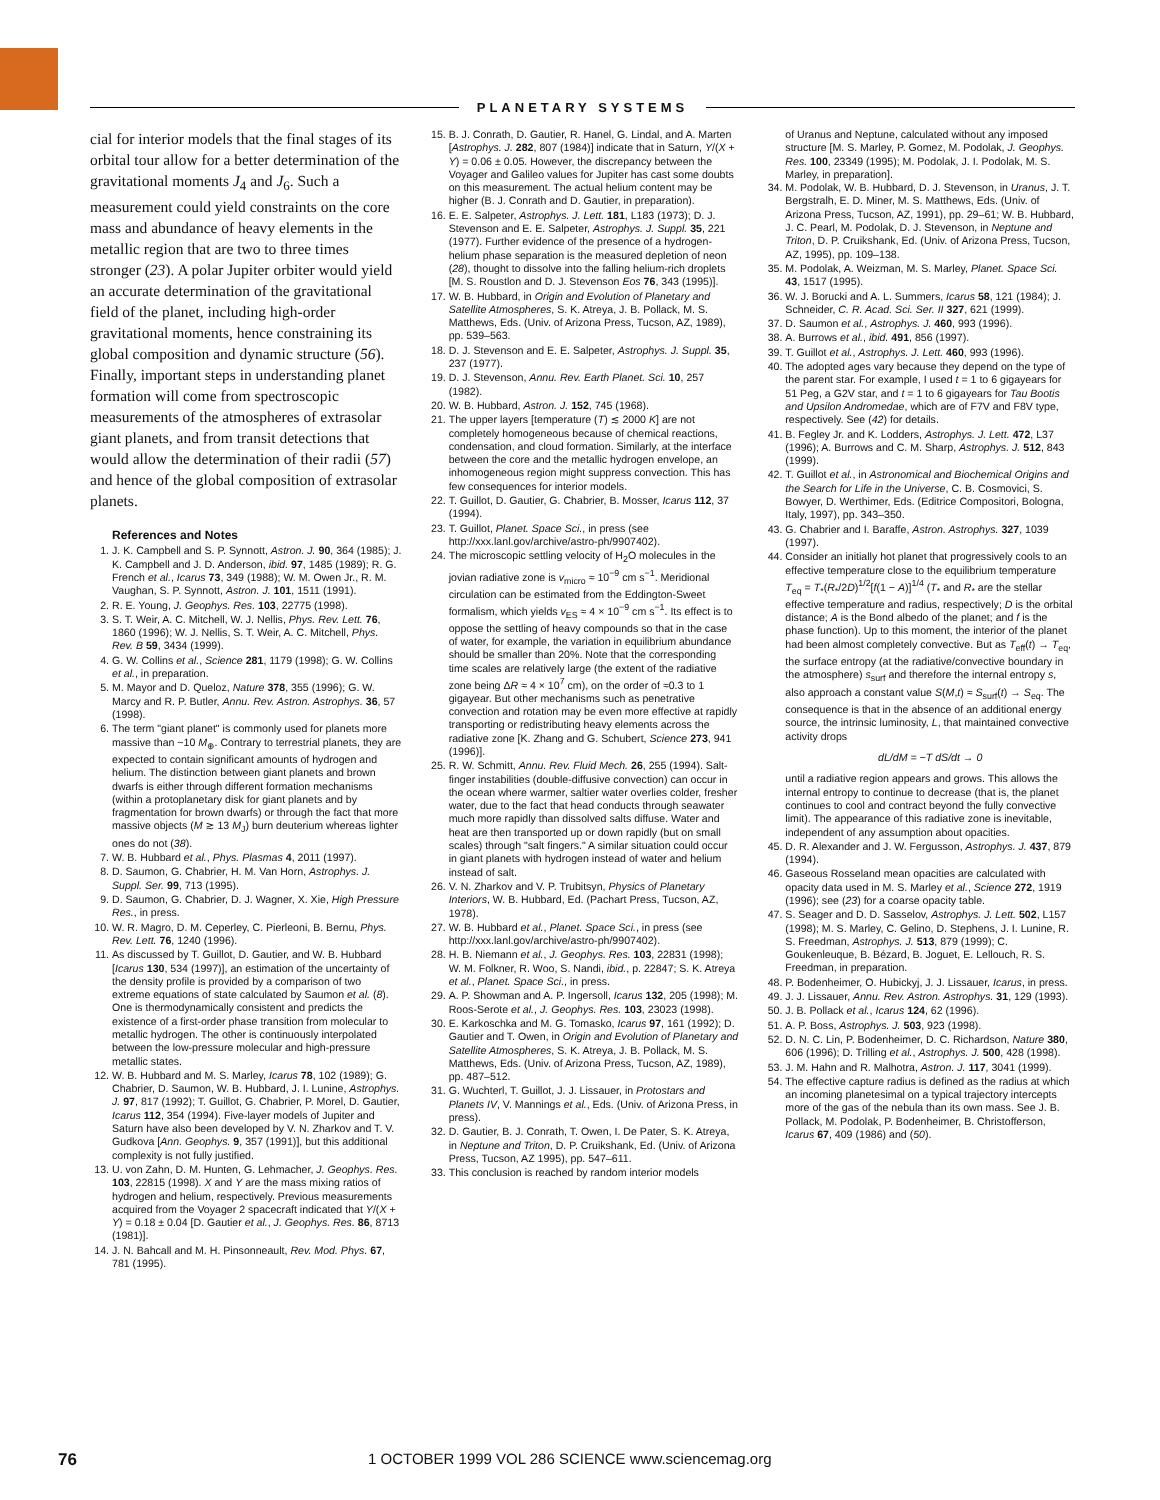PLANETARY SYSTEMS
cial for interior models that the final stages of its orbital tour allow for a better determination of the gravitational moments J<sub>4</sub> and J<sub>6</sub>. Such a measurement could yield constraints on the core mass and abundance of heavy elements in the metallic region that are two to three times stronger (23). A polar Jupiter orbiter would yield an accurate determination of the gravitational field of the planet, including high-order gravitational moments, hence constraining its global composition and dynamic structure (56). Finally, important steps in understanding planet formation will come from spectroscopic measurements of the atmospheres of extrasolar giant planets, and from transit detections that would allow the determination of their radii (57) and hence of the global composition of extrasolar planets.
References and Notes
1. J. K. Campbell and S. P. Synnott, Astron. J. 90, 364 (1985); J. K. Campbell and J. D. Anderson, ibid. 97, 1485 (1989); R. G. French et al., Icarus 73, 349 (1988); W. M. Owen Jr., R. M. Vaughan, S. P. Synnott, Astron. J. 101, 1511 (1991).
2. R. E. Young, J. Geophys. Res. 103, 22775 (1998).
3. S. T. Weir, A. C. Mitchell, W. J. Nellis, Phys. Rev. Lett. 76, 1860 (1996); W. J. Nellis, S. T. Weir, A. C. Mitchell, Phys. Rev. B 59, 3434 (1999).
4. G. W. Collins et al., Science 281, 1179 (1998); G. W. Collins et al., in preparation.
5. M. Mayor and D. Queloz, Nature 378, 355 (1996); G. W. Marcy and R. P. Butler, Annu. Rev. Astron. Astrophys. 36, 57 (1998).
6. The term "giant planet" is commonly used for planets more massive than ~10 M<sub>⊕</sub>. Contrary to terrestrial planets, they are expected to contain significant amounts of hydrogen and helium. The distinction between giant planets and brown dwarfs is either through different formation mechanisms (within a protoplanetary disk for giant planets and by fragmentation for brown dwarfs) or through the fact that more massive objects (M ≳ 13 M<sub>J</sub>) burn deuterium whereas lighter ones do not (38).
7. W. B. Hubbard et al., Phys. Plasmas 4, 2011 (1997).
8. D. Saumon, G. Chabrier, H. M. Van Horn, Astrophys. J. Suppl. Ser. 99, 713 (1995).
9. D. Saumon, G. Chabrier, D. J. Wagner, X. Xie, High Pressure Res., in press.
10. W. R. Magro, D. M. Ceperley, C. Pierleoni, B. Bernu, Phys. Rev. Lett. 76, 1240 (1996).
11. As discussed by T. Guillot, D. Gautier, and W. B. Hubbard [Icarus 130, 534 (1997)], an estimation of the uncertainty of the density profile is provided by a comparison of two extreme equations of state calculated by Saumon et al. (8). One is thermodynamically consistent and predicts the existence of a first-order phase transition from molecular to metallic hydrogen. The other is continuously interpolated between the low-pressure molecular and high-pressure metallic states.
12. W. B. Hubbard and M. S. Marley, Icarus 78, 102 (1989); G. Chabrier, D. Saumon, W. B. Hubbard, J. I. Lunine, Astrophys. J. 97, 817 (1992); T. Guillot, G. Chabrier, P. Morel, D. Gautier, Icarus 112, 354 (1994). Five-layer models of Jupiter and Saturn have also been developed by V. N. Zharkov and T. V. Gudkova [Ann. Geophys. 9, 357 (1991)], but this additional complexity is not fully justified.
13. U. von Zahn, D. M. Hunten, G. Lehmacher, J. Geophys. Res. 103, 22815 (1998). X and Y are the mass mixing ratios of hydrogen and helium, respectively. Previous measurements acquired from the Voyager 2 spacecraft indicated that Y/(X + Y) = 0.18 ± 0.04 [D. Gautier et al., J. Geophys. Res. 86, 8713 (1981)].
14. J. N. Bahcall and M. H. Pinsonneault, Rev. Mod. Phys. 67, 781 (1995).
15. B. J. Conrath, D. Gautier, R. Hanel, G. Lindal, and A. Marten [Astrophys. J. 282, 807 (1984)] indicate that in Saturn, Y/(X + Y) = 0.06 ± 0.05. However, the discrepancy between the Voyager and Galileo values for Jupiter has cast some doubts on this measurement. The actual helium content may be higher (B. J. Conrath and D. Gautier, in preparation).
16. E. E. Salpeter, Astrophys. J. Lett. 181, L183 (1973); D. J. Stevenson and E. E. Salpeter, Astrophys. J. Suppl. 35, 221 (1977). Further evidence of the presence of a hydrogen-helium phase separation is the measured depletion of neon (28), thought to dissolve into the falling helium-rich droplets [M. S. Roustlon and D. J. Stevenson Eos 76, 343 (1995)].
17. W. B. Hubbard, in Origin and Evolution of Planetary and Satellite Atmospheres, S. K. Atreya, J. B. Pollack, M. S. Matthews, Eds. (Univ. of Arizona Press, Tucson, AZ, 1989), pp. 539–563.
18. D. J. Stevenson and E. E. Salpeter, Astrophys. J. Suppl. 35, 237 (1977).
19. D. J. Stevenson, Annu. Rev. Earth Planet. Sci. 10, 257 (1982).
20. W. B. Hubbard, Astron. J. 152, 745 (1968).
21. The upper layers [temperature (T) ≲ 2000 K] are not completely homogeneous because of chemical reactions, condensation, and cloud formation. Similarly, at the interface between the core and the metallic hydrogen envelope, an inhomogeneous region might suppress convection. This has few consequences for interior models.
22. T. Guillot, D. Gautier, G. Chabrier, B. Mosser, Icarus 112, 37 (1994).
23. T. Guillot, Planet. Space Sci., in press (see http://xxx.lanl.gov/archive/astro-ph/9907402).
24. The microscopic settling velocity of H<sub>2</sub>O molecules in the jovian radiative zone is v<sub>micro</sub> ≈ 10<sup>−9</sup> cm s<sup>−1</sup>. Meridional circulation can be estimated from the Eddington-Sweet formalism, which yields v<sub>ES</sub> ≈ 4 × 10<sup>−9</sup> cm s<sup>−1</sup>. Its effect is to oppose the settling of heavy compounds so that in the case of water, for example, the variation in equilibrium abundance should be smaller than 20%. Note that the corresponding time scales are relatively large (the extent of the radiative zone being ΔR ≈ 4 × 10<sup>7</sup> cm), on the order of ≈0.3 to 1 gigayear. But other mechanisms such as penetrative convection and rotation may be even more effective at rapidly transporting or redistributing heavy elements across the radiative zone [K. Zhang and G. Schubert, Science 273, 941 (1996)].
25. R. W. Schmitt, Annu. Rev. Fluid Mech. 26, 255 (1994). Salt-finger instabilities (double-diffusive convection) can occur in the ocean where warmer, saltier water overlies colder, fresher water, due to the fact that head conducts through seawater much more rapidly than dissolved salts diffuse. Water and heat are then transported up or down rapidly (but on small scales) through "salt fingers." A similar situation could occur in giant planets with hydrogen instead of water and helium instead of salt.
26. V. N. Zharkov and V. P. Trubitsyn, Physics of Planetary Interiors, W. B. Hubbard, Ed. (Pachart Press, Tucson, AZ, 1978).
27. W. B. Hubbard et al., Planet. Space Sci., in press (see http://xxx.lanl.gov/archive/astro-ph/9907402).
28. H. B. Niemann et al., J. Geophys. Res. 103, 22831 (1998); W. M. Folkner, R. Woo, S. Nandi, ibid., p. 22847; S. K. Atreya et al., Planet. Space Sci., in press.
29. A. P. Showman and A. P. Ingersoll, Icarus 132, 205 (1998); M. Roos-Serote et al., J. Geophys. Res. 103, 23023 (1998).
30. E. Karkoschka and M. G. Tomasko, Icarus 97, 161 (1992); D. Gautier and T. Owen, in Origin and Evolution of Planetary and Satellite Atmospheres, S. K. Atreya, J. B. Pollack, M. S. Matthews, Eds. (Univ. of Arizona Press, Tucson, AZ, 1989), pp. 487–512.
31. G. Wuchterl, T. Guillot, J. J. Lissauer, in Protostars and Planets IV, V. Mannings et al., Eds. (Univ. of Arizona Press, in press).
32. D. Gautier, B. J. Conrath, T. Owen, I. De Pater, S. K. Atreya, in Neptune and Triton, D. P. Cruikshank, Ed. (Univ. of Arizona Press, Tucson, AZ 1995), pp. 547–611.
33. This conclusion is reached by random interior models
of Uranus and Neptune, calculated without any imposed structure [M. S. Marley, P. Gomez, M. Podolak, J. Geophys. Res. 100, 23349 (1995); M. Podolak, J. I. Podolak, M. S. Marley, in preparation].
34. M. Podolak, W. B. Hubbard, D. J. Stevenson, in Uranus, J. T. Bergstralh, E. D. Miner, M. S. Matthews, Eds. (Univ. of Arizona Press, Tucson, AZ, 1991), pp. 29–61; W. B. Hubbard, J. C. Pearl, M. Podolak, D. J. Stevenson, in Neptune and Triton, D. P. Cruikshank, Ed. (Univ. of Arizona Press, Tucson, AZ, 1995), pp. 109–138.
35. M. Podolak, A. Weizman, M. S. Marley, Planet. Space Sci. 43, 1517 (1995).
36. W. J. Borucki and A. L. Summers, Icarus 58, 121 (1984); J. Schneider, C. R. Acad. Sci. Ser. II 327, 621 (1999).
37. D. Saumon et al., Astrophys. J. 460, 993 (1996).
38. A. Burrows et al., ibid. 491, 856 (1997).
39. T. Guillot et al., Astrophys. J. Lett. 460, 993 (1996).
40. The adopted ages vary because they depend on the type of the parent star. For example, I used t = 1 to 6 gigayears for 51 Peg, a G2V star, and t = 1 to 6 gigayears for Tau Bootis and Upsilon Andromedae, which are of F7V and F8V type, respectively. See (42) for details.
41. B. Fegley Jr. and K. Lodders, Astrophys. J. Lett. 472, L37 (1996); A. Burrows and C. M. Sharp, Astrophys. J. 512, 843 (1999).
42. T. Guillot et al., in Astronomical and Biochemical Origins and the Search for Life in the Universe, C. B. Cosmovici, S. Bowyer, D. Werthimer, Eds. (Editrice Compositori, Bologna, Italy, 1997), pp. 343–350.
43. G. Chabrier and I. Baraffe, Astron. Astrophys. 327, 1039 (1997).
44. Consider an initially hot planet that progressively cools to an effective temperature close to the equilibrium temperature T<sub>eq</sub> = T<sub>*</sub>(R<sub>*</sub>/2D)<sup>1/2</sup>[f(1 − A)]<sup>1/4</sup> (T<sub>*</sub> and R<sub>*</sub> are the stellar effective temperature and radius, respectively; D is the orbital distance; A is the Bond albedo of the planet; and f is the phase function). Up to this moment, the interior of the planet had been almost completely convective. But as T<sub>eff</sub>(t) → T<sub>eq</sub>, the surface entropy (at the radiative/convective boundary in the atmosphere) s<sub>surf</sub> and therefore the internal entropy s, also approach a constant value S(M,t) ≈ S<sub>surf</sub>(t) → S<sub>eq</sub>. The consequence is that in the absence of an additional energy source, the intrinsic luminosity, L, that maintained convective activity drops
dL/dM = −T dS/dt → 0
until a radiative region appears and grows. This allows the internal entropy to continue to decrease (that is, the planet continues to cool and contract beyond the fully convective limit). The appearance of this radiative zone is inevitable, independent of any assumption about opacities.
45. D. R. Alexander and J. W. Fergusson, Astrophys. J. 437, 879 (1994).
46. Gaseous Rosseland mean opacities are calculated with opacity data used in M. S. Marley et al., Science 272, 1919 (1996); see (23) for a coarse opacity table.
47. S. Seager and D. D. Sasselov, Astrophys. J. Lett. 502, L157 (1998); M. S. Marley, C. Gelino, D. Stephens, J. I. Lunine, R. S. Freedman, Astrophys. J. 513, 879 (1999); C. Goukenleuque, B. Bézard, B. Joguet, E. Lellouch, R. S. Freedman, in preparation.
48. P. Bodenheimer, O. Hubickyj, J. J. Lissauer, Icarus, in press.
49. J. J. Lissauer, Annu. Rev. Astron. Astrophys. 31, 129 (1993).
50. J. B. Pollack et al., Icarus 124, 62 (1996).
51. A. P. Boss, Astrophys. J. 503, 923 (1998).
52. D. N. C. Lin, P. Bodenheimer, D. C. Richardson, Nature 380, 606 (1996); D. Trilling et al., Astrophys. J. 500, 428 (1998).
53. J. M. Hahn and R. Malhotra, Astron. J. 117, 3041 (1999).
54. The effective capture radius is defined as the radius at which an incoming planetesimal on a typical trajectory intercepts more of the gas of the nebula than its own mass. See J. B. Pollack, M. Podolak, P. Bodenheimer, B. Christofferson, Icarus 67, 409 (1986) and (50).
76 1 OCTOBER 1999 VOL 286 SCIENCE www.sciencemag.org